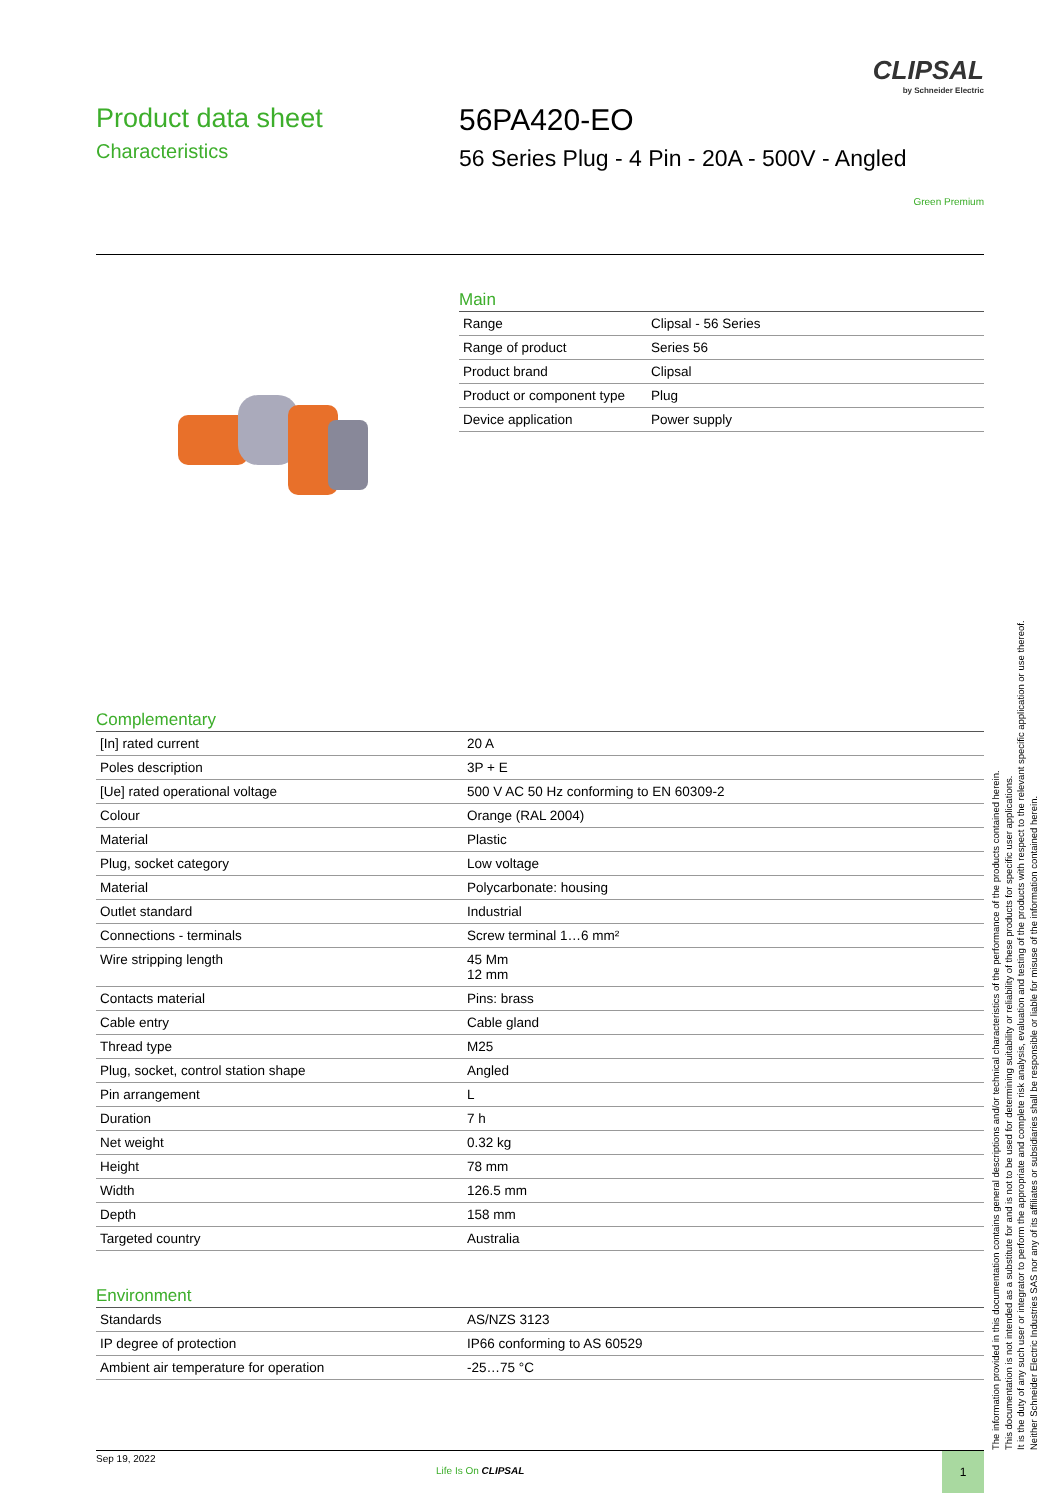CLIPSAL
by Schneider Electric
Product data sheet
Characteristics
56PA420-EO
56 Series Plug - 4 Pin - 20A - 500V - Angled
Green Premium
Main
| Range | Clipsal - 56 Series |
| Range of product | Series 56 |
| Product brand | Clipsal |
| Product or component type | Plug |
| Device application | Power supply |
Complementary
| [In] rated current | 20 A |
| Poles description | 3P + E |
| [Ue] rated operational voltage | 500 V AC 50 Hz conforming to EN 60309-2 |
| Colour | Orange (RAL 2004) |
| Material | Plastic |
| Plug, socket category | Low voltage |
| Material | Polycarbonate: housing |
| Outlet standard | Industrial |
| Connections - terminals | Screw terminal 1…6 mm² |
| Wire stripping length | 45 Mm 12 mm |
| Contacts material | Pins: brass |
| Cable entry | Cable gland |
| Thread type | M25 |
| Plug, socket, control station shape | Angled |
| Pin arrangement | L |
| Duration | 7 h |
| Net weight | 0.32 kg |
| Height | 78 mm |
| Width | 126.5 mm |
| Depth | 158 mm |
| Targeted country | Australia |
Environment
| Standards | AS/NZS 3123 |
| IP degree of protection | IP66 conforming to AS 60529 |
| Ambient air temperature for operation | -25…75 °C |
The information provided in this documentation contains general descriptions and/or technical characteristics of the performance of the products contained herein.
This documentation is not intended as a substitute for and is not to be used for determining suitability or reliability of these products for specific user applications.
It is the duty of any such user or integrator to perform the appropriate and complete risk analysis, evaluation and testing of the products with respect to the relevant specific application or use thereof.
Neither Schneider Electric Industries SAS nor any of its affiliates or subsidiaries shall be responsible or liable for misuse of the information contained herein.
Sep 19, 2022
Life Is On CLIPSAL
1